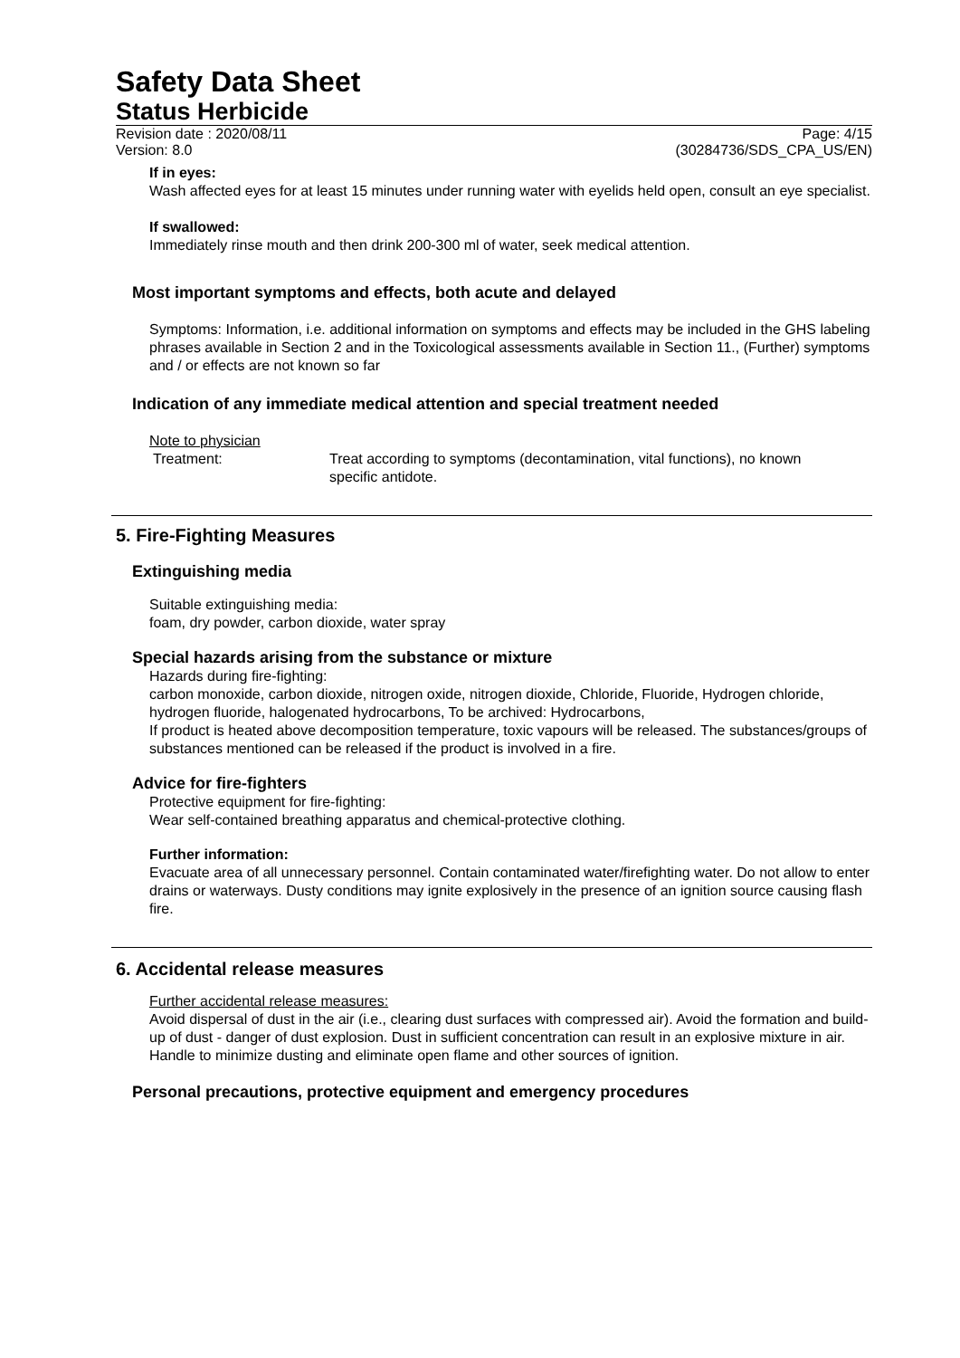Safety Data Sheet
Status Herbicide
Revision date : 2020/08/11 Page: 4/15
Version: 8.0 (30284736/SDS_CPA_US/EN)
If in eyes:
Wash affected eyes for at least 15 minutes under running water with eyelids held open, consult an eye specialist.
If swallowed:
Immediately rinse mouth and then drink 200-300 ml of water, seek medical attention.
Most important symptoms and effects, both acute and delayed
Symptoms: Information, i.e. additional information on symptoms and effects may be included in the GHS labeling phrases available in Section 2 and in the Toxicological assessments available in Section 11., (Further) symptoms and / or effects are not known so far
Indication of any immediate medical attention and special treatment needed
Note to physician
Treatment: Treat according to symptoms (decontamination, vital functions), no known specific antidote.
5. Fire-Fighting Measures
Extinguishing media
Suitable extinguishing media:
foam, dry powder, carbon dioxide, water spray
Special hazards arising from the substance or mixture
Hazards during fire-fighting:
carbon monoxide, carbon dioxide, nitrogen oxide, nitrogen dioxide, Chloride, Fluoride, Hydrogen chloride, hydrogen fluoride, halogenated hydrocarbons, To be archived: Hydrocarbons,
If product is heated above decomposition temperature, toxic vapours will be released. The substances/groups of substances mentioned can be released if the product is involved in a fire.
Advice for fire-fighters
Protective equipment for fire-fighting:
Wear self-contained breathing apparatus and chemical-protective clothing.
Further information:
Evacuate area of all unnecessary personnel. Contain contaminated water/firefighting water. Do not allow to enter drains or waterways. Dusty conditions may ignite explosively in the presence of an ignition source causing flash fire.
6. Accidental release measures
Further accidental release measures:
Avoid dispersal of dust in the air (i.e., clearing dust surfaces with compressed air). Avoid the formation and build-up of dust - danger of dust explosion. Dust in sufficient concentration can result in an explosive mixture in air. Handle to minimize dusting and eliminate open flame and other sources of ignition.
Personal precautions, protective equipment and emergency procedures